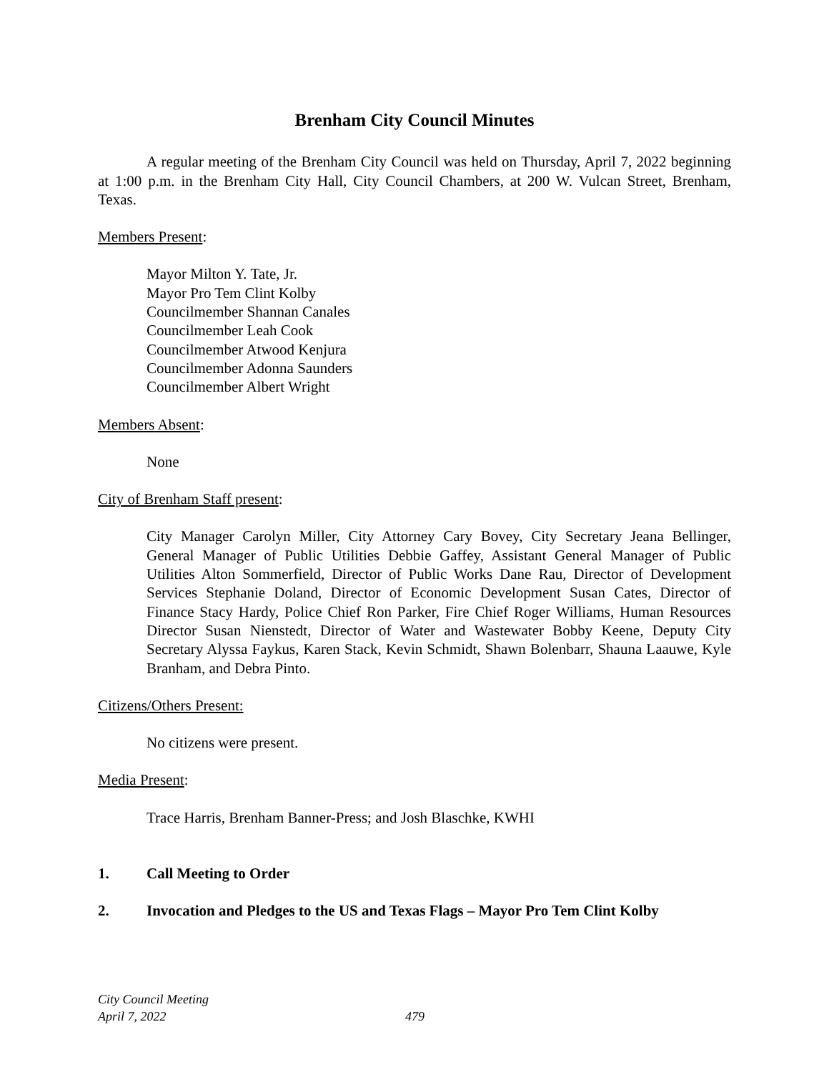Brenham City Council Minutes
A regular meeting of the Brenham City Council was held on Thursday, April 7, 2022 beginning at 1:00 p.m. in the Brenham City Hall, City Council Chambers, at 200 W. Vulcan Street, Brenham, Texas.
Members Present:
Mayor Milton Y. Tate, Jr.
Mayor Pro Tem Clint Kolby
Councilmember Shannan Canales
Councilmember Leah Cook
Councilmember Atwood Kenjura
Councilmember Adonna Saunders
Councilmember Albert Wright
Members Absent:
None
City of Brenham Staff present:
City Manager Carolyn Miller, City Attorney Cary Bovey, City Secretary Jeana Bellinger, General Manager of Public Utilities Debbie Gaffey, Assistant General Manager of Public Utilities Alton Sommerfield, Director of Public Works Dane Rau, Director of Development Services Stephanie Doland, Director of Economic Development Susan Cates, Director of Finance Stacy Hardy, Police Chief Ron Parker, Fire Chief Roger Williams, Human Resources Director Susan Nienstedt, Director of Water and Wastewater Bobby Keene, Deputy City Secretary Alyssa Faykus, Karen Stack, Kevin Schmidt, Shawn Bolenbarr, Shauna Laauwe, Kyle Branham, and Debra Pinto.
Citizens/Others Present:
No citizens were present.
Media Present:
Trace Harris, Brenham Banner-Press; and Josh Blaschke, KWHI
1. Call Meeting to Order
2. Invocation and Pledges to the US and Texas Flags – Mayor Pro Tem Clint Kolby
City Council Meeting
April 7, 2022
479